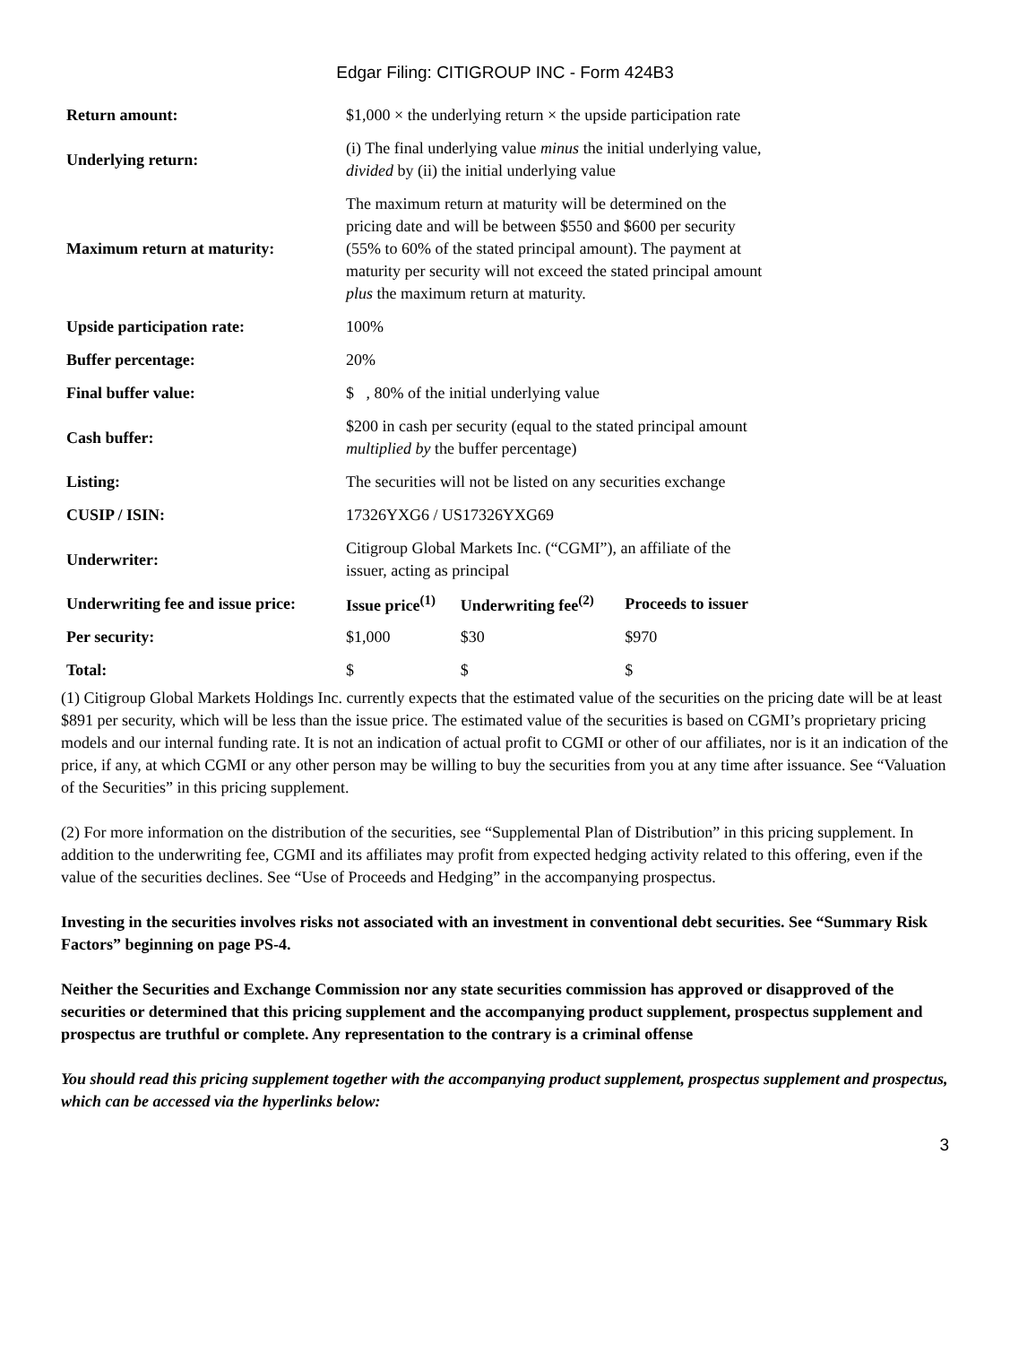Edgar Filing: CITIGROUP INC - Form 424B3
| Return amount: | $1,000 × the underlying return × the upside participation rate | | |
| Underlying return: | (i) The final underlying value minus the initial underlying value, divided by (ii) the initial underlying value | | |
| Maximum return at maturity: | The maximum return at maturity will be determined on the pricing date and will be between $550 and $600 per security (55% to 60% of the stated principal amount). The payment at maturity per security will not exceed the stated principal amount plus the maximum return at maturity. | | |
| Upside participation rate: | 100% | | |
| Buffer percentage: | 20% | | |
| Final buffer value: | $ , 80% of the initial underlying value | | |
| Cash buffer: | $200 in cash per security (equal to the stated principal amount multiplied by the buffer percentage) | | |
| Listing: | The securities will not be listed on any securities exchange | | |
| CUSIP / ISIN: | 17326YXG6 / US17326YXG69 | | |
| Underwriter: | Citigroup Global Markets Inc. (“CGMI”), an affiliate of the issuer, acting as principal | | |
| Underwriting fee and issue price: | Issue price<sup>(1)</sup> | Underwriting fee<sup>(2)</sup> | Proceeds to issuer |
| Per security: | $1,000 | $30 | $970 |
| Total: | $ | $ | $ |
(1) Citigroup Global Markets Holdings Inc. currently expects that the estimated value of the securities on the pricing date will be at least $891 per security, which will be less than the issue price. The estimated value of the securities is based on CGMI’s proprietary pricing models and our internal funding rate. It is not an indication of actual profit to CGMI or other of our affiliates, nor is it an indication of the price, if any, at which CGMI or any other person may be willing to buy the securities from you at any time after issuance. See “Valuation of the Securities” in this pricing supplement.
(2) For more information on the distribution of the securities, see “Supplemental Plan of Distribution” in this pricing supplement. In addition to the underwriting fee, CGMI and its affiliates may profit from expected hedging activity related to this offering, even if the value of the securities declines. See “Use of Proceeds and Hedging” in the accompanying prospectus.
Investing in the securities involves risks not associated with an investment in conventional debt securities. See “Summary Risk Factors” beginning on page PS-4.
Neither the Securities and Exchange Commission nor any state securities commission has approved or disapproved of the securities or determined that this pricing supplement and the accompanying product supplement, prospectus supplement and prospectus are truthful or complete. Any representation to the contrary is a criminal offense
You should read this pricing supplement together with the accompanying product supplement, prospectus supplement and prospectus, which can be accessed via the hyperlinks below:
3